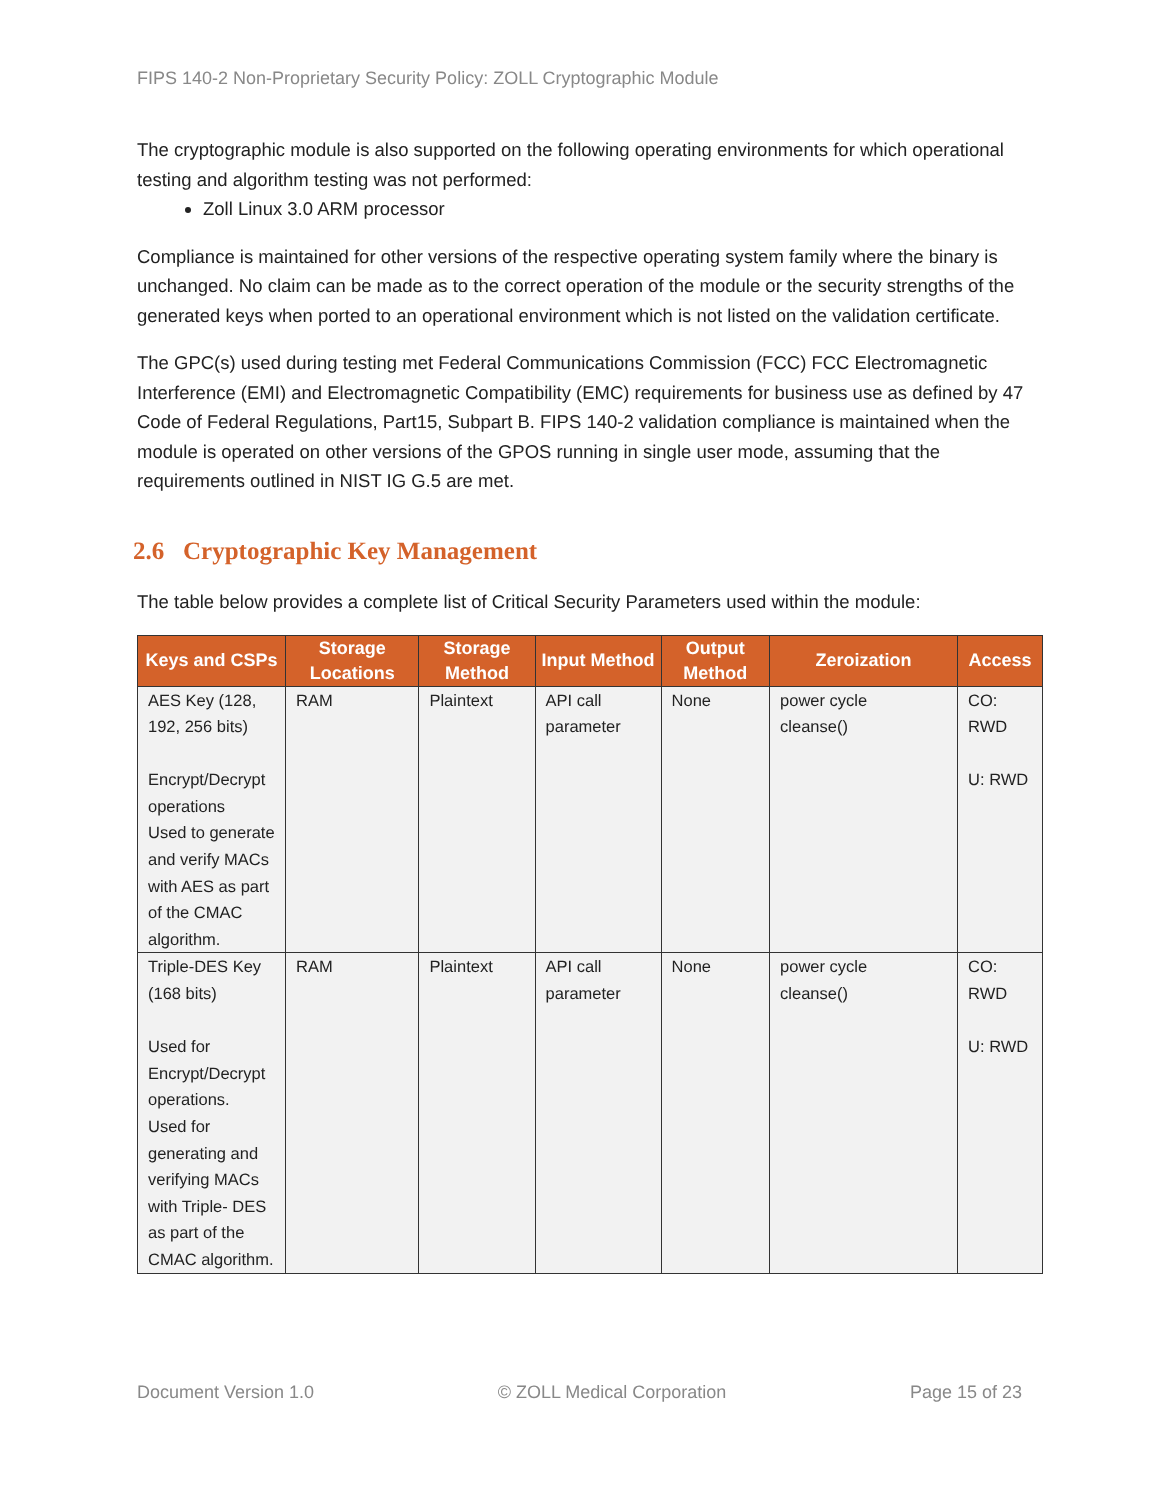FIPS 140-2 Non-Proprietary Security Policy: ZOLL Cryptographic Module
The cryptographic module is also supported on the following operating environments for which operational testing and algorithm testing was not performed:
Zoll Linux 3.0 ARM processor
Compliance is maintained for other versions of the respective operating system family where the binary is unchanged. No claim can be made as to the correct operation of the module or the security strengths of the generated keys when ported to an operational environment which is not listed on the validation certificate.
The GPC(s) used during testing met Federal Communications Commission (FCC) FCC Electromagnetic Interference (EMI) and Electromagnetic Compatibility (EMC) requirements for business use as defined by 47 Code of Federal Regulations, Part15, Subpart B. FIPS 140-2 validation compliance is maintained when the module is operated on other versions of the GPOS running in single user mode, assuming that the requirements outlined in NIST IG G.5 are met.
2.6 Cryptographic Key Management
The table below provides a complete list of Critical Security Parameters used within the module:
| Keys and CSPs | Storage Locations | Storage Method | Input Method | Output Method | Zeroization | Access |
| --- | --- | --- | --- | --- | --- | --- |
| AES Key (128, 192, 256 bits) Encrypt/Decrypt operations Used to generate and verify MACs with AES as part of the CMAC algorithm. | RAM | Plaintext | API call parameter | None | power cycle cleanse() | CO: RWD U: RWD |
| Triple-DES Key (168 bits) Used for Encrypt/Decrypt operations. Used for generating and verifying MACs with Triple- DES as part of the CMAC algorithm. | RAM | Plaintext | API call parameter | None | power cycle cleanse() | CO: RWD U: RWD |
Document Version 1.0 © ZOLL Medical Corporation Page 15 of 23